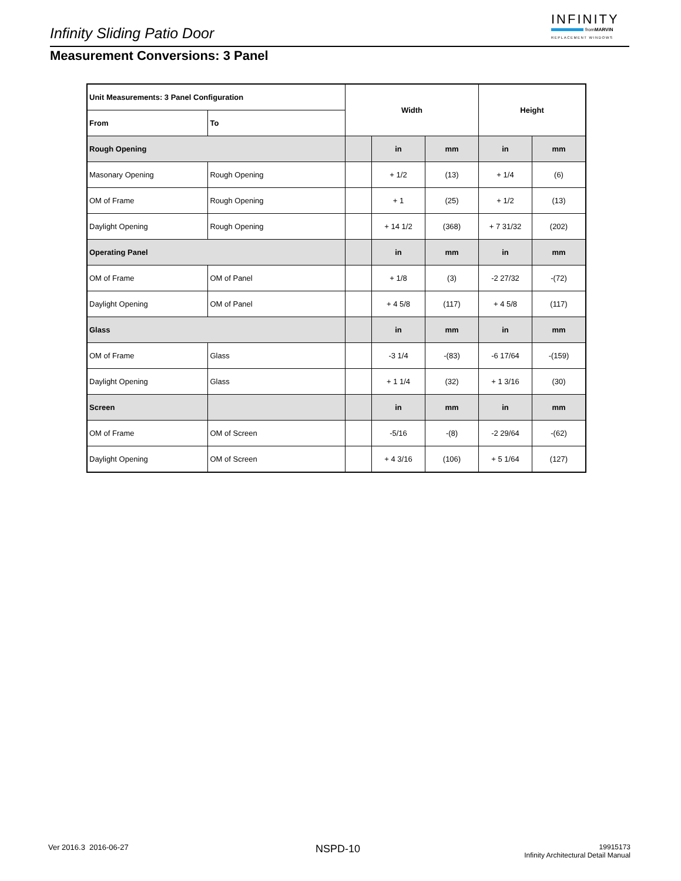Infinity Sliding Patio Door
INFINITY
from MARVIN
REPLACEMENT WINDOWS
Measurement Conversions: 3 Panel
| Unit Measurements: 3 Panel Configuration | | Width | | | Height | |
| --- | --- | --- | --- | --- | --- | --- |
| From | To | | | | | |
| Rough Opening | | | in | mm | in | mm |
| Masonary Opening | Rough Opening | | + 1/2 | (13) | + 1/4 | (6) |
| OM of Frame | Rough Opening | | + 1 | (25) | + 1/2 | (13) |
| Daylight Opening | Rough Opening | | + 14 1/2 | (368) | + 7 31/32 | (202) |
| Operating Panel | | | in | mm | in | mm |
| OM of Frame | OM of Panel | | + 1/8 | (3) | -2 27/32 | -(72) |
| Daylight Opening | OM of Panel | | + 4 5/8 | (117) | + 4 5/8 | (117) |
| Glass | | | in | mm | in | mm |
| OM of Frame | Glass | | -3 1/4 | -(83) | -6 17/64 | -(159) |
| Daylight Opening | Glass | | + 1 1/4 | (32) | + 1 3/16 | (30) |
| Screen | | | in | mm | in | mm |
| OM of Frame | OM of Screen | | -5/16 | -(8) | -2 29/64 | -(62) |
| Daylight Opening | OM of Screen | | + 4 3/16 | (106) | + 5 1/64 | (127) |
Ver 2016.3 2016-06-27 NSPD-10
19915173
Infinity Architectural Detail Manual